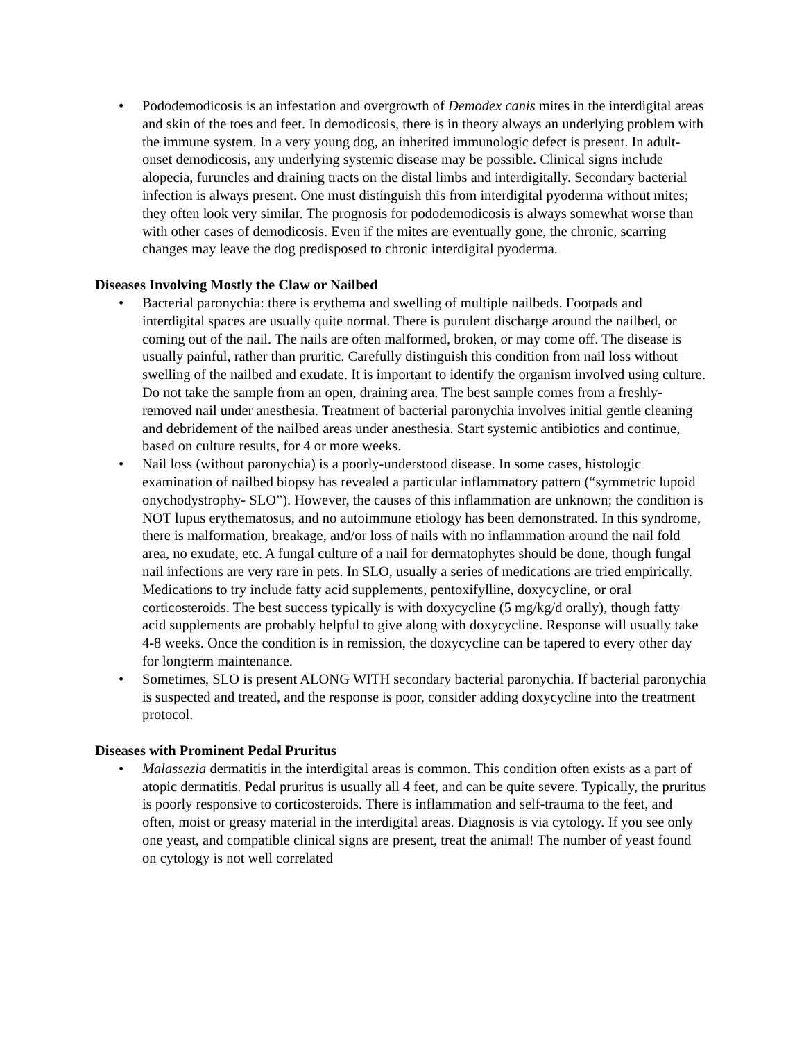• Pododemodicosis is an infestation and overgrowth of Demodex canis mites in the interdigital areas and skin of the toes and feet. In demodicosis, there is in theory always an underlying problem with the immune system. In a very young dog, an inherited immunologic defect is present. In adult-onset demodicosis, any underlying systemic disease may be possible. Clinical signs include alopecia, furuncles and draining tracts on the distal limbs and interdigitally. Secondary bacterial infection is always present. One must distinguish this from interdigital pyoderma without mites; they often look very similar. The prognosis for pododemodicosis is always somewhat worse than with other cases of demodicosis. Even if the mites are eventually gone, the chronic, scarring changes may leave the dog predisposed to chronic interdigital pyoderma.
Diseases Involving Mostly the Claw or Nailbed
• Bacterial paronychia: there is erythema and swelling of multiple nailbeds. Footpads and interdigital spaces are usually quite normal. There is purulent discharge around the nailbed, or coming out of the nail. The nails are often malformed, broken, or may come off. The disease is usually painful, rather than pruritic. Carefully distinguish this condition from nail loss without swelling of the nailbed and exudate. It is important to identify the organism involved using culture. Do not take the sample from an open, draining area. The best sample comes from a freshly-removed nail under anesthesia. Treatment of bacterial paronychia involves initial gentle cleaning and debridement of the nailbed areas under anesthesia. Start systemic antibiotics and continue, based on culture results, for 4 or more weeks.
• Nail loss (without paronychia) is a poorly-understood disease. In some cases, histologic examination of nailbed biopsy has revealed a particular inflammatory pattern (“symmetric lupoid onychodystrophy- SLO”). However, the causes of this inflammation are unknown; the condition is NOT lupus erythematosus, and no autoimmune etiology has been demonstrated. In this syndrome, there is malformation, breakage, and/or loss of nails with no inflammation around the nail fold area, no exudate, etc. A fungal culture of a nail for dermatophytes should be done, though fungal nail infections are very rare in pets. In SLO, usually a series of medications are tried empirically. Medications to try include fatty acid supplements, pentoxifylline, doxycycline, or oral corticosteroids. The best success typically is with doxycycline (5 mg/kg/d orally), though fatty acid supplements are probably helpful to give along with doxycycline. Response will usually take 4-8 weeks. Once the condition is in remission, the doxycycline can be tapered to every other day for longterm maintenance.
• Sometimes, SLO is present ALONG WITH secondary bacterial paronychia. If bacterial paronychia is suspected and treated, and the response is poor, consider adding doxycycline into the treatment protocol.
Diseases with Prominent Pedal Pruritus
• Malassezia dermatitis in the interdigital areas is common. This condition often exists as a part of atopic dermatitis. Pedal pruritus is usually all 4 feet, and can be quite severe. Typically, the pruritus is poorly responsive to corticosteroids. There is inflammation and self-trauma to the feet, and often, moist or greasy material in the interdigital areas. Diagnosis is via cytology. If you see only one yeast, and compatible clinical signs are present, treat the animal! The number of yeast found on cytology is not well correlated